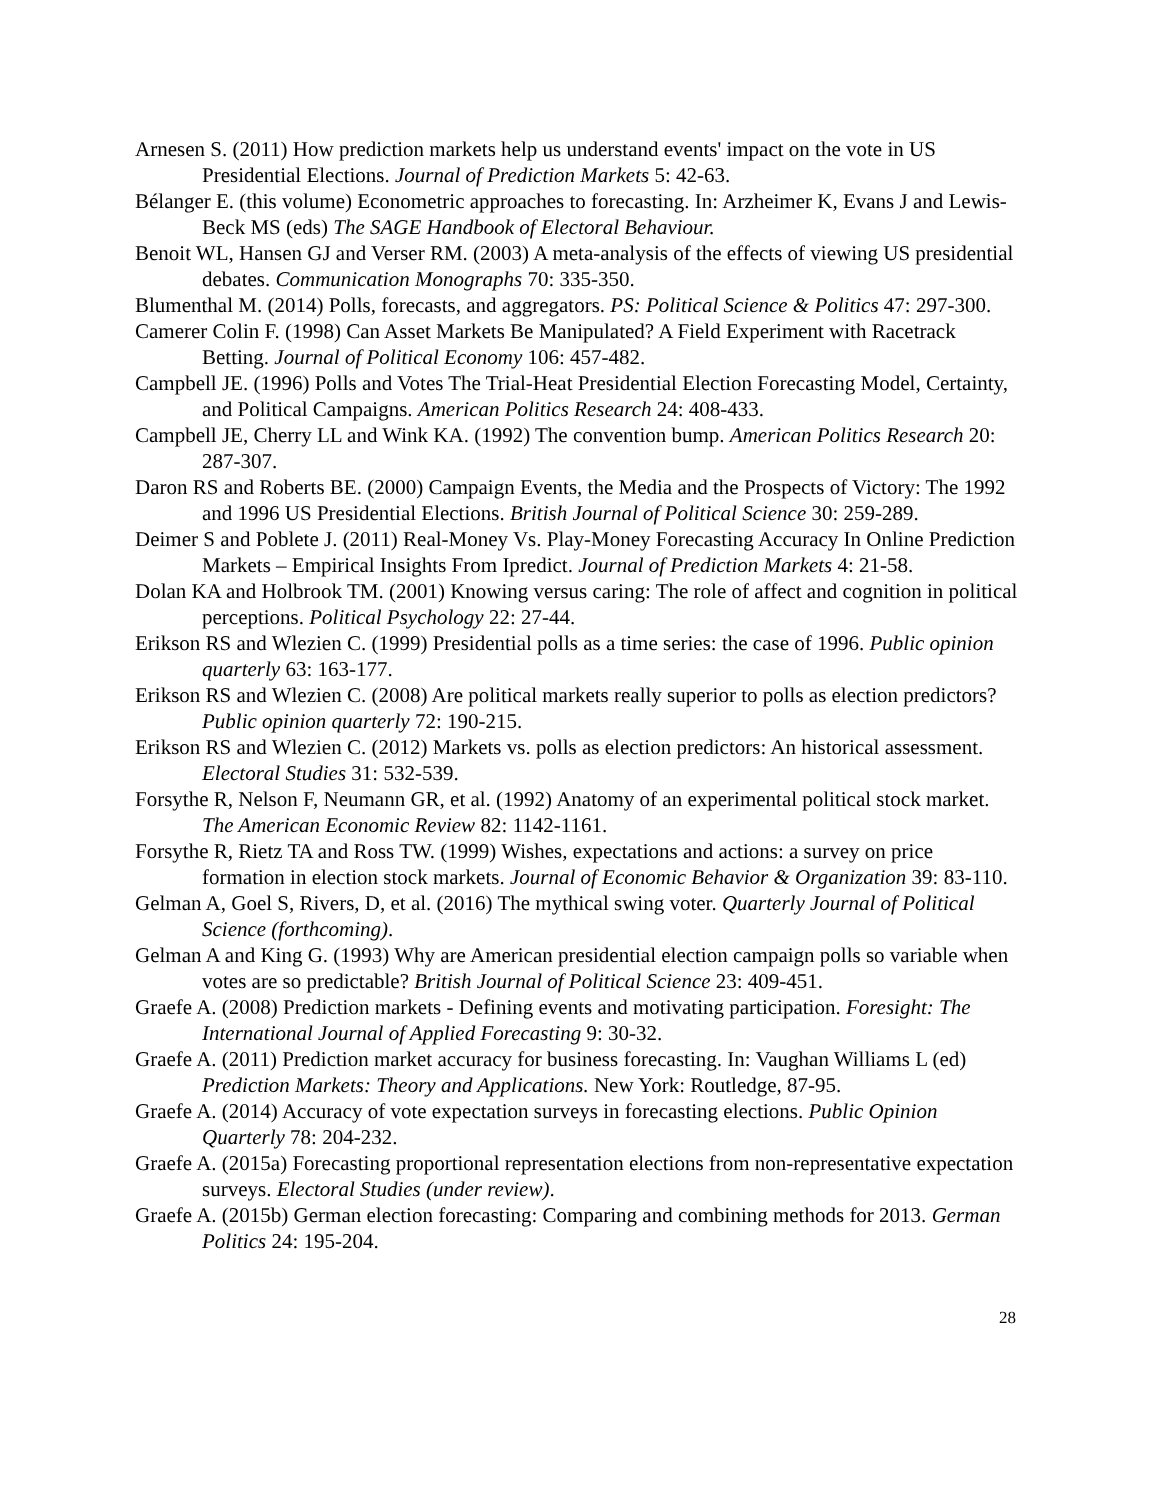Arnesen S. (2011) How prediction markets help us understand events' impact on the vote in US Presidential Elections. Journal of Prediction Markets 5: 42-63.
Bélanger E. (this volume) Econometric approaches to forecasting. In: Arzheimer K, Evans J and Lewis-Beck MS (eds) The SAGE Handbook of Electoral Behaviour.
Benoit WL, Hansen GJ and Verser RM. (2003) A meta-analysis of the effects of viewing US presidential debates. Communication Monographs 70: 335-350.
Blumenthal M. (2014) Polls, forecasts, and aggregators. PS: Political Science & Politics 47: 297-300.
Camerer Colin F. (1998) Can Asset Markets Be Manipulated? A Field Experiment with Racetrack Betting. Journal of Political Economy 106: 457-482.
Campbell JE. (1996) Polls and Votes The Trial-Heat Presidential Election Forecasting Model, Certainty, and Political Campaigns. American Politics Research 24: 408-433.
Campbell JE, Cherry LL and Wink KA. (1992) The convention bump. American Politics Research 20: 287-307.
Daron RS and Roberts BE. (2000) Campaign Events, the Media and the Prospects of Victory: The 1992 and 1996 US Presidential Elections. British Journal of Political Science 30: 259-289.
Deimer S and Poblete J. (2011) Real-Money Vs. Play-Money Forecasting Accuracy In Online Prediction Markets – Empirical Insights From Ipredict. Journal of Prediction Markets 4: 21-58.
Dolan KA and Holbrook TM. (2001) Knowing versus caring: The role of affect and cognition in political perceptions. Political Psychology 22: 27-44.
Erikson RS and Wlezien C. (1999) Presidential polls as a time series: the case of 1996. Public opinion quarterly 63: 163-177.
Erikson RS and Wlezien C. (2008) Are political markets really superior to polls as election predictors? Public opinion quarterly 72: 190-215.
Erikson RS and Wlezien C. (2012) Markets vs. polls as election predictors: An historical assessment. Electoral Studies 31: 532-539.
Forsythe R, Nelson F, Neumann GR, et al. (1992) Anatomy of an experimental political stock market. The American Economic Review 82: 1142-1161.
Forsythe R, Rietz TA and Ross TW. (1999) Wishes, expectations and actions: a survey on price formation in election stock markets. Journal of Economic Behavior & Organization 39: 83-110.
Gelman A, Goel S, Rivers, D, et al. (2016) The mythical swing voter. Quarterly Journal of Political Science (forthcoming).
Gelman A and King G. (1993) Why are American presidential election campaign polls so variable when votes are so predictable? British Journal of Political Science 23: 409-451.
Graefe A. (2008) Prediction markets - Defining events and motivating participation. Foresight: The International Journal of Applied Forecasting 9: 30-32.
Graefe A. (2011) Prediction market accuracy for business forecasting. In: Vaughan Williams L (ed) Prediction Markets: Theory and Applications. New York: Routledge, 87-95.
Graefe A. (2014) Accuracy of vote expectation surveys in forecasting elections. Public Opinion Quarterly 78: 204-232.
Graefe A. (2015a) Forecasting proportional representation elections from non-representative expectation surveys. Electoral Studies (under review).
Graefe A. (2015b) German election forecasting: Comparing and combining methods for 2013. German Politics 24: 195-204.
28